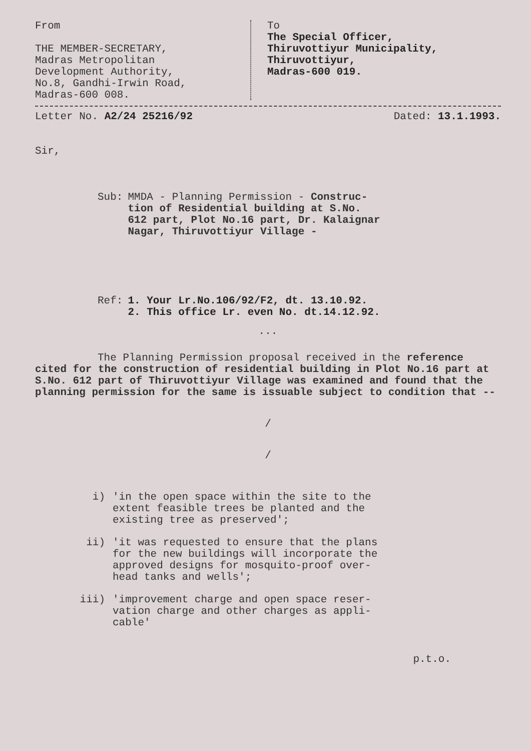From
THE MEMBER-SECRETARY,
Madras Metropolitan
Development Authority,
No.8, Gandhi-Irwin Road,
Madras-600 008.
To
The Special Officer,
Thiruvottiyur Municipality,
Thiruvottiyur,
Madras-600 019.
Letter No. A2/24 25216/92 Dated: 13.1.1993.
Sir,
Sub: MMDA - Planning Permission - Construc-
tion of Residential building at S.No.
612 part, Plot No.16 part, Dr. Kalaignar
Nagar, Thiruvottiyur Village -
Ref: 1. Your Lr.No.106/92/F2, dt. 13.10.92.
2. This office Lr. even No. dt.14.12.92.
...
The Planning Permission proposal received in the reference cited for the construction of residential building in Plot No.16 part at S.No. 612 part of Thiruvottiyur Village was examined and found that the planning permission for the same is issuable subject to condition that --
/
/
i) 'in the open space within the site to the
extent feasible trees be planted and the
existing tree as preserved';
ii) 'it was requested to ensure that the plans
for the new buildings will incorporate the
approved designs for mosquito-proof over-
head tanks and wells';
iii) 'improvement charge and open space reser-
vation charge and other charges as appli-
cable'
p.t.o.